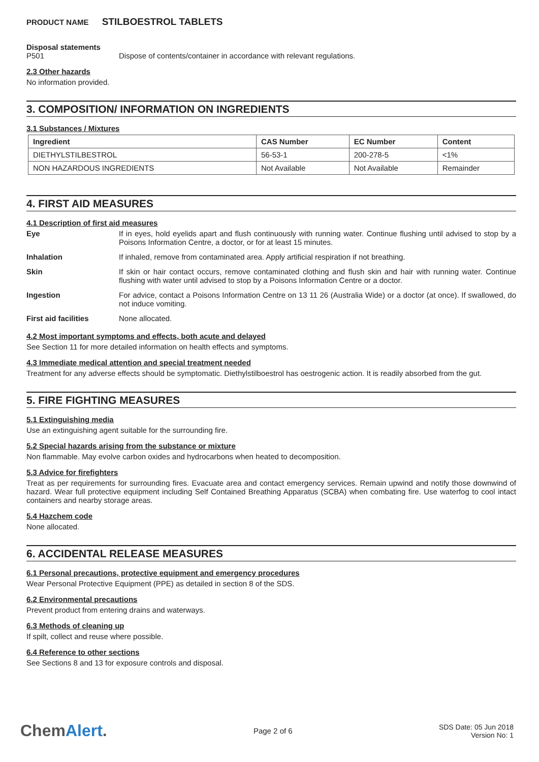PRODUCT NAME STILBOESTROL TABLETS
Disposal statements
P501 Dispose of contents/container in accordance with relevant regulations.
2.3 Other hazards
No information provided.
3. COMPOSITION/ INFORMATION ON INGREDIENTS
3.1 Substances / Mixtures
| Ingredient | CAS Number | EC Number | Content |
| --- | --- | --- | --- |
| DIETHYLSTILBESTROL | 56-53-1 | 200-278-5 | <1% |
| NON HAZARDOUS INGREDIENTS | Not Available | Not Available | Remainder |
4. FIRST AID MEASURES
4.1 Description of first aid measures
Eye If in eyes, hold eyelids apart and flush continuously with running water. Continue flushing until advised to stop by a Poisons Information Centre, a doctor, or for at least 15 minutes.
Inhalation If inhaled, remove from contaminated area. Apply artificial respiration if not breathing.
Skin If skin or hair contact occurs, remove contaminated clothing and flush skin and hair with running water. Continue flushing with water until advised to stop by a Poisons Information Centre or a doctor.
Ingestion For advice, contact a Poisons Information Centre on 13 11 26 (Australia Wide) or a doctor (at once). If swallowed, do not induce vomiting.
First aid facilities None allocated.
4.2 Most important symptoms and effects, both acute and delayed
See Section 11 for more detailed information on health effects and symptoms.
4.3 Immediate medical attention and special treatment needed
Treatment for any adverse effects should be symptomatic. Diethylstilboestrol has oestrogenic action. It is readily absorbed from the gut.
5. FIRE FIGHTING MEASURES
5.1 Extinguishing media
Use an extinguishing agent suitable for the surrounding fire.
5.2 Special hazards arising from the substance or mixture
Non flammable. May evolve carbon oxides and hydrocarbons when heated to decomposition.
5.3 Advice for firefighters
Treat as per requirements for surrounding fires. Evacuate area and contact emergency services. Remain upwind and notify those downwind of hazard. Wear full protective equipment including Self Contained Breathing Apparatus (SCBA) when combating fire. Use waterfog to cool intact containers and nearby storage areas.
5.4 Hazchem code
None allocated.
6. ACCIDENTAL RELEASE MEASURES
6.1 Personal precautions, protective equipment and emergency procedures
Wear Personal Protective Equipment (PPE) as detailed in section 8 of the SDS.
6.2 Environmental precautions
Prevent product from entering drains and waterways.
6.3 Methods of cleaning up
If spilt, collect and reuse where possible.
6.4 Reference to other sections
See Sections 8 and 13 for exposure controls and disposal.
ChemAlert.
Page 2 of 6
SDS Date: 05 Jun 2018
Version No: 1